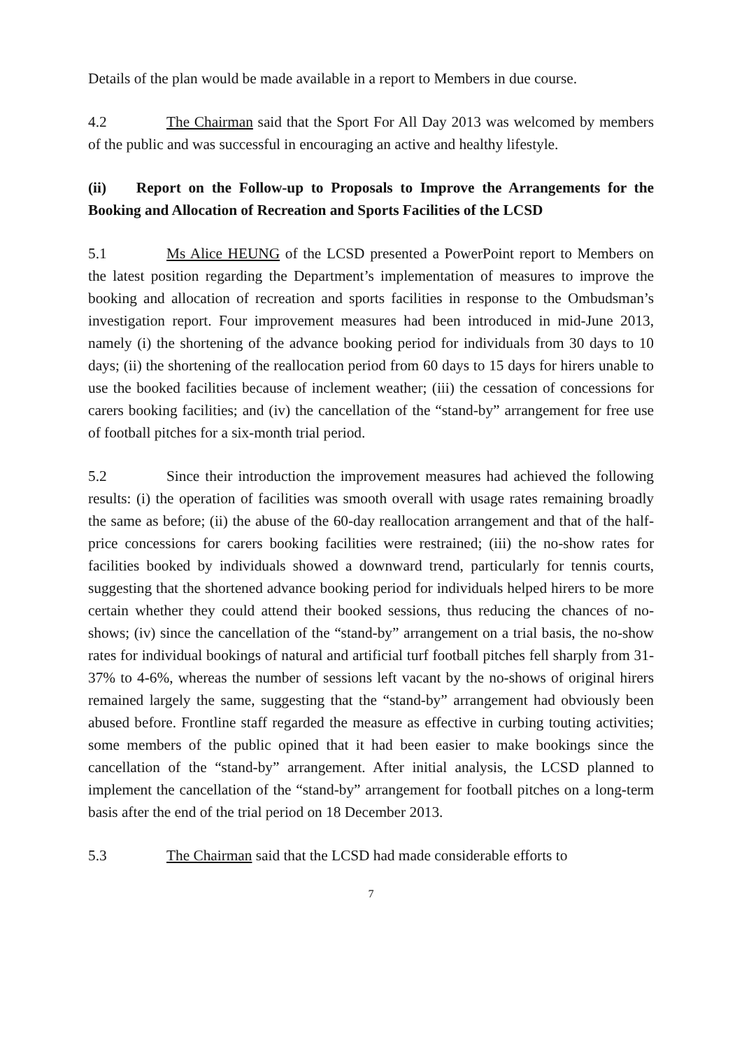Details of the plan would be made available in a report to Members in due course.
4.2 The Chairman said that the Sport For All Day 2013 was welcomed by members of the public and was successful in encouraging an active and healthy lifestyle.
(ii) Report on the Follow-up to Proposals to Improve the Arrangements for the Booking and Allocation of Recreation and Sports Facilities of the LCSD
5.1 Ms Alice HEUNG of the LCSD presented a PowerPoint report to Members on the latest position regarding the Department’s implementation of measures to improve the booking and allocation of recreation and sports facilities in response to the Ombudsman’s investigation report. Four improvement measures had been introduced in mid-June 2013, namely (i) the shortening of the advance booking period for individuals from 30 days to 10 days; (ii) the shortening of the reallocation period from 60 days to 15 days for hirers unable to use the booked facilities because of inclement weather; (iii) the cessation of concessions for carers booking facilities; and (iv) the cancellation of the “stand-by” arrangement for free use of football pitches for a six-month trial period.
5.2 Since their introduction the improvement measures had achieved the following results: (i) the operation of facilities was smooth overall with usage rates remaining broadly the same as before; (ii) the abuse of the 60-day reallocation arrangement and that of the half-price concessions for carers booking facilities were restrained; (iii) the no-show rates for facilities booked by individuals showed a downward trend, particularly for tennis courts, suggesting that the shortened advance booking period for individuals helped hirers to be more certain whether they could attend their booked sessions, thus reducing the chances of no-shows; (iv) since the cancellation of the “stand-by” arrangement on a trial basis, the no-show rates for individual bookings of natural and artificial turf football pitches fell sharply from 31-37% to 4-6%, whereas the number of sessions left vacant by the no-shows of original hirers remained largely the same, suggesting that the “stand-by” arrangement had obviously been abused before. Frontline staff regarded the measure as effective in curbing touting activities; some members of the public opined that it had been easier to make bookings since the cancellation of the “stand-by” arrangement. After initial analysis, the LCSD planned to implement the cancellation of the “stand-by” arrangement for football pitches on a long-term basis after the end of the trial period on 18 December 2013.
5.3 The Chairman said that the LCSD had made considerable efforts to
7